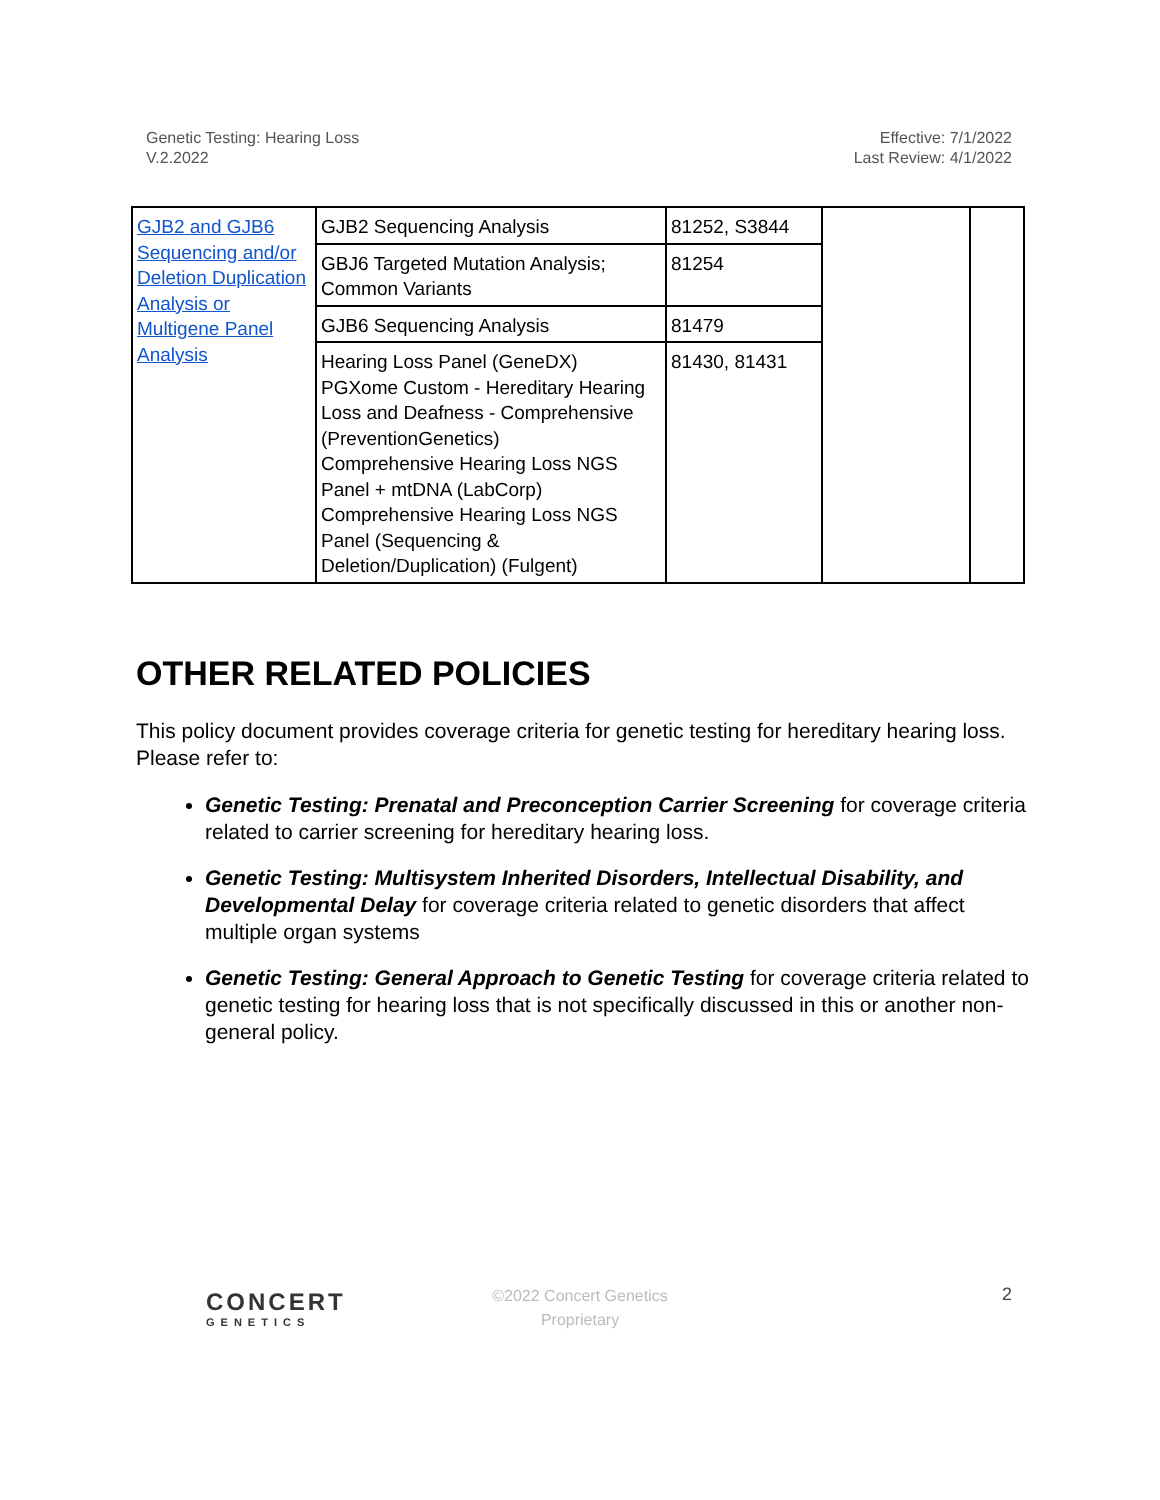Genetic Testing: Hearing Loss
V.2.2022
Effective: 7/1/2022
Last Review: 4/1/2022
| GJB2 and GJB6 Sequencing and/or Deletion Duplication Analysis or Multigene Panel Analysis | GJB2 Sequencing Analysis | 81252, S3844 | | |
| | GBJ6 Targeted Mutation Analysis; Common Variants | 81254 | | |
| | GJB6 Sequencing Analysis | 81479 | | |
| | Hearing Loss Panel (GeneDX) PGXome Custom - Hereditary Hearing Loss and Deafness - Comprehensive (PreventionGenetics) Comprehensive Hearing Loss NGS Panel + mtDNA (LabCorp) Comprehensive Hearing Loss NGS Panel (Sequencing & Deletion/Duplication) (Fulgent) | 81430, 81431 | | |
OTHER RELATED POLICIES
This policy document provides coverage criteria for genetic testing for hereditary hearing loss. Please refer to:
Genetic Testing: Prenatal and Preconception Carrier Screening for coverage criteria related to carrier screening for hereditary hearing loss.
Genetic Testing: Multisystem Inherited Disorders, Intellectual Disability, and Developmental Delay for coverage criteria related to genetic disorders that affect multiple organ systems
Genetic Testing: General Approach to Genetic Testing for coverage criteria related to genetic testing for hearing loss that is not specifically discussed in this or another non-general policy.
CONCERT
GENETICS
©2022 Concert Genetics
Proprietary
2